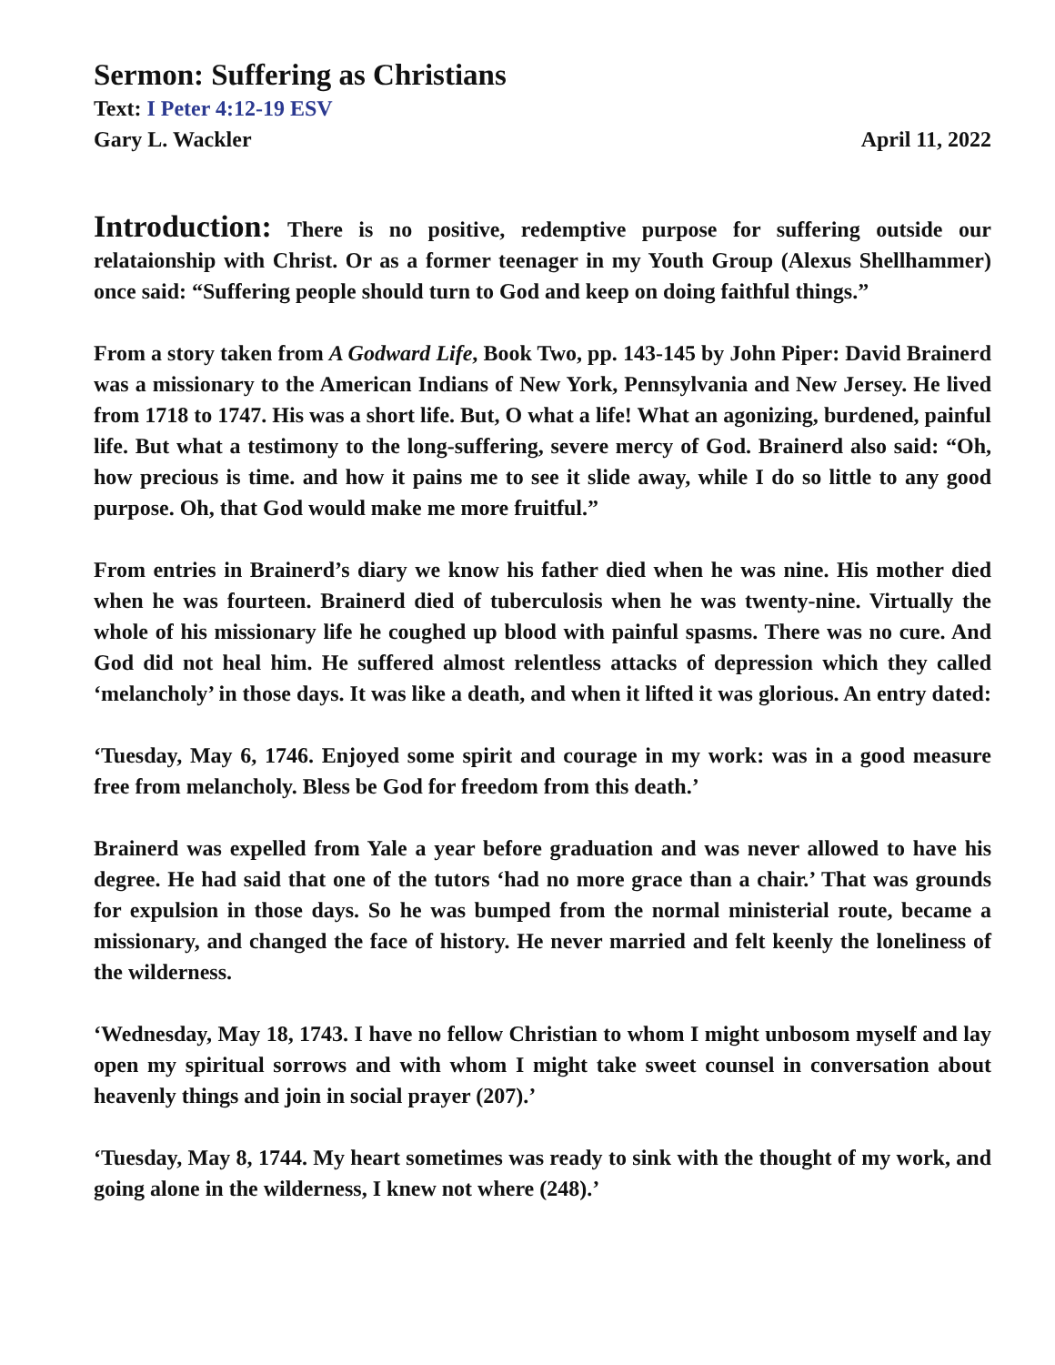Sermon: Suffering as Christians
Text: I Peter 4:12-19 ESV
Gary L. Wackler April 11, 2022
Introduction: There is no positive, redemptive purpose for suffering outside our relataionship with Christ. Or as a former teenager in my Youth Group (Alexus Shellhammer) once said: “Suffering people should turn to God and keep on doing faithful things.”
From a story taken from A Godward Life, Book Two, pp. 143-145 by John Piper: David Brainerd was a missionary to the American Indians of New York, Pennsylvania and New Jersey. He lived from 1718 to 1747. His was a short life. But, O what a life! What an agonizing, burdened, painful life. But what a testimony to the long-suffering, severe mercy of God. Brainerd also said: “Oh, how precious is time. and how it pains me to see it slide away, while I do so little to any good purpose. Oh, that God would make me more fruitful.”
From entries in Brainerd’s diary we know his father died when he was nine. His mother died when he was fourteen. Brainerd died of tuberculosis when he was twenty-nine. Virtually the whole of his missionary life he coughed up blood with painful spasms. There was no cure. And God did not heal him. He suffered almost relentless attacks of depression which they called ‘melancholy’ in those days. It was like a death, and when it lifted it was glorious. An entry dated:
‘Tuesday, May 6, 1746. Enjoyed some spirit and courage in my work: was in a good measure free from melancholy. Bless be God for freedom from this death.’
Brainerd was expelled from Yale a year before graduation and was never allowed to have his degree. He had said that one of the tutors ‘had no more grace than a chair.’ That was grounds for expulsion in those days. So he was bumped from the normal ministerial route, became a missionary, and changed the face of history. He never married and felt keenly the loneliness of the wilderness.
‘Wednesday, May 18, 1743. I have no fellow Christian to whom I might unbosom myself and lay open my spiritual sorrows and with whom I might take sweet counsel in conversation about heavenly things and join in social prayer (207).’
‘Tuesday, May 8, 1744. My heart sometimes was ready to sink with the thought of my work, and going alone in the wilderness, I knew not where (248).’